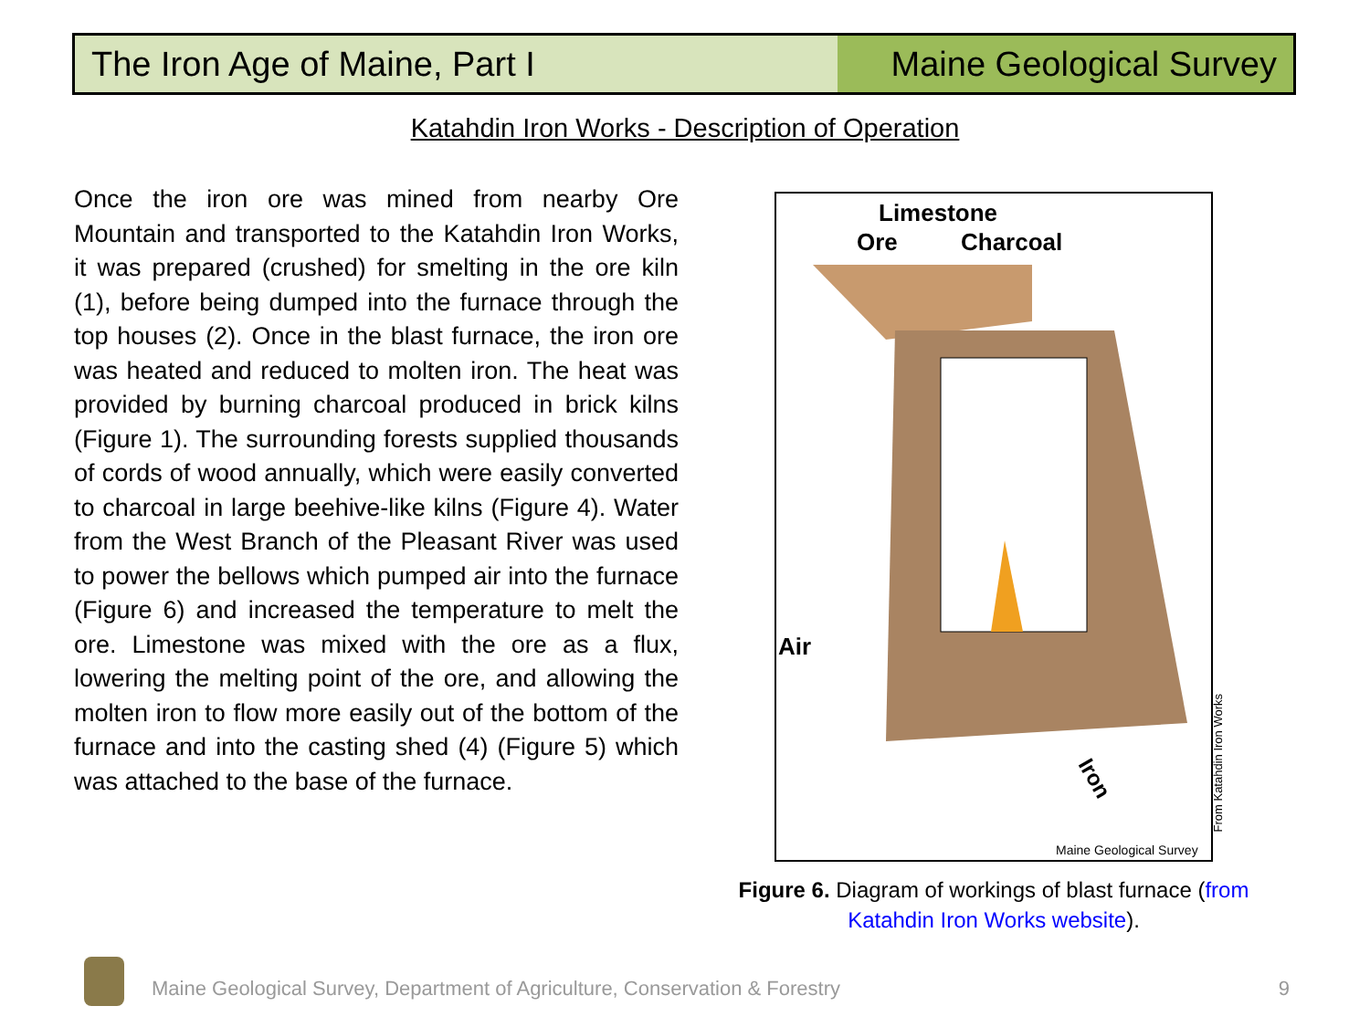The Iron Age of Maine, Part I Maine Geological Survey
Katahdin Iron Works - Description of Operation
Once the iron ore was mined from nearby Ore Mountain and transported to the Katahdin Iron Works, it was prepared (crushed) for smelting in the ore kiln (1), before being dumped into the furnace through the top houses (2). Once in the blast furnace, the iron ore was heated and reduced to molten iron. The heat was provided by burning charcoal produced in brick kilns (Figure 1). The surrounding forests supplied thousands of cords of wood annually, which were easily converted to charcoal in large beehive-like kilns (Figure 4). Water from the West Branch of the Pleasant River was used to power the bellows which pumped air into the furnace (Figure 6) and increased the temperature to melt the ore. Limestone was mixed with the ore as a flux, lowering the melting point of the ore, and allowing the molten iron to flow more easily out of the bottom of the furnace and into the casting shed (4) (Figure 5) which was attached to the base of the furnace.
Limestone
Ore
Charcoal
Air
Iron
Maine Geological Survey
From Katahdin Iron Works
Figure 6. Diagram of workings of blast furnace (from Katahdin Iron Works website).
Maine Geological Survey, Department of Agriculture, Conservation & Forestry
9